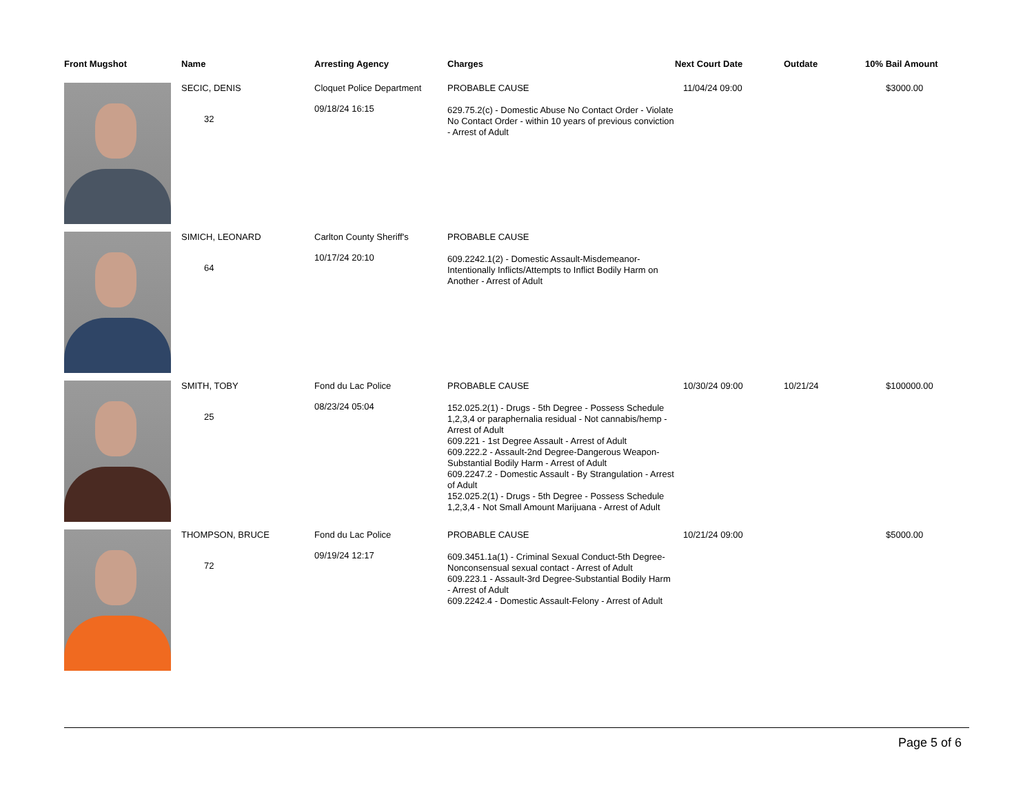| Front Mugshot | Name | Arresting Agency | Charges | Next Court Date | Outdate | 10% Bail Amount |
| --- | --- | --- | --- | --- | --- | --- |
| | SECIC, DENIS 32 | Cloquet Police Department 09/18/24 16:15 | PROBABLE CAUSE 629.75.2(c) - Domestic Abuse No Contact Order - Violate No Contact Order - within 10 years of previous conviction - Arrest of Adult | 11/04/24 09:00 | | $3000.00 |
| | SIMICH, LEONARD 64 | Carlton County Sheriff's 10/17/24 20:10 | PROBABLE CAUSE 609.2242.1(2) - Domestic Assault-Misdemeanor-Intentionally Inflicts/Attempts to Inflict Bodily Harm on Another - Arrest of Adult | | | |
| | SMITH, TOBY 25 | Fond du Lac Police 08/23/24 05:04 | PROBABLE CAUSE 152.025.2(1) - Drugs - 5th Degree - Possess Schedule 1,2,3,4 or paraphernalia residual - Not cannabis/hemp - Arrest of Adult 609.221 - 1st Degree Assault - Arrest of Adult 609.222.2 - Assault-2nd Degree-Dangerous Weapon-Substantial Bodily Harm - Arrest of Adult 609.2247.2 - Domestic Assault - By Strangulation - Arrest of Adult 152.025.2(1) - Drugs - 5th Degree - Possess Schedule 1,2,3,4 - Not Small Amount Marijuana - Arrest of Adult | 10/30/24 09:00 | 10/21/24 | $100000.00 |
| | THOMPSON, BRUCE 72 | Fond du Lac Police 09/19/24 12:17 | PROBABLE CAUSE 609.3451.1a(1) - Criminal Sexual Conduct-5th Degree-Nonconsensual sexual contact - Arrest of Adult 609.223.1 - Assault-3rd Degree-Substantial Bodily Harm - Arrest of Adult 609.2242.4 - Domestic Assault-Felony - Arrest of Adult | 10/21/24 09:00 | | $5000.00 |
Page 5 of 6